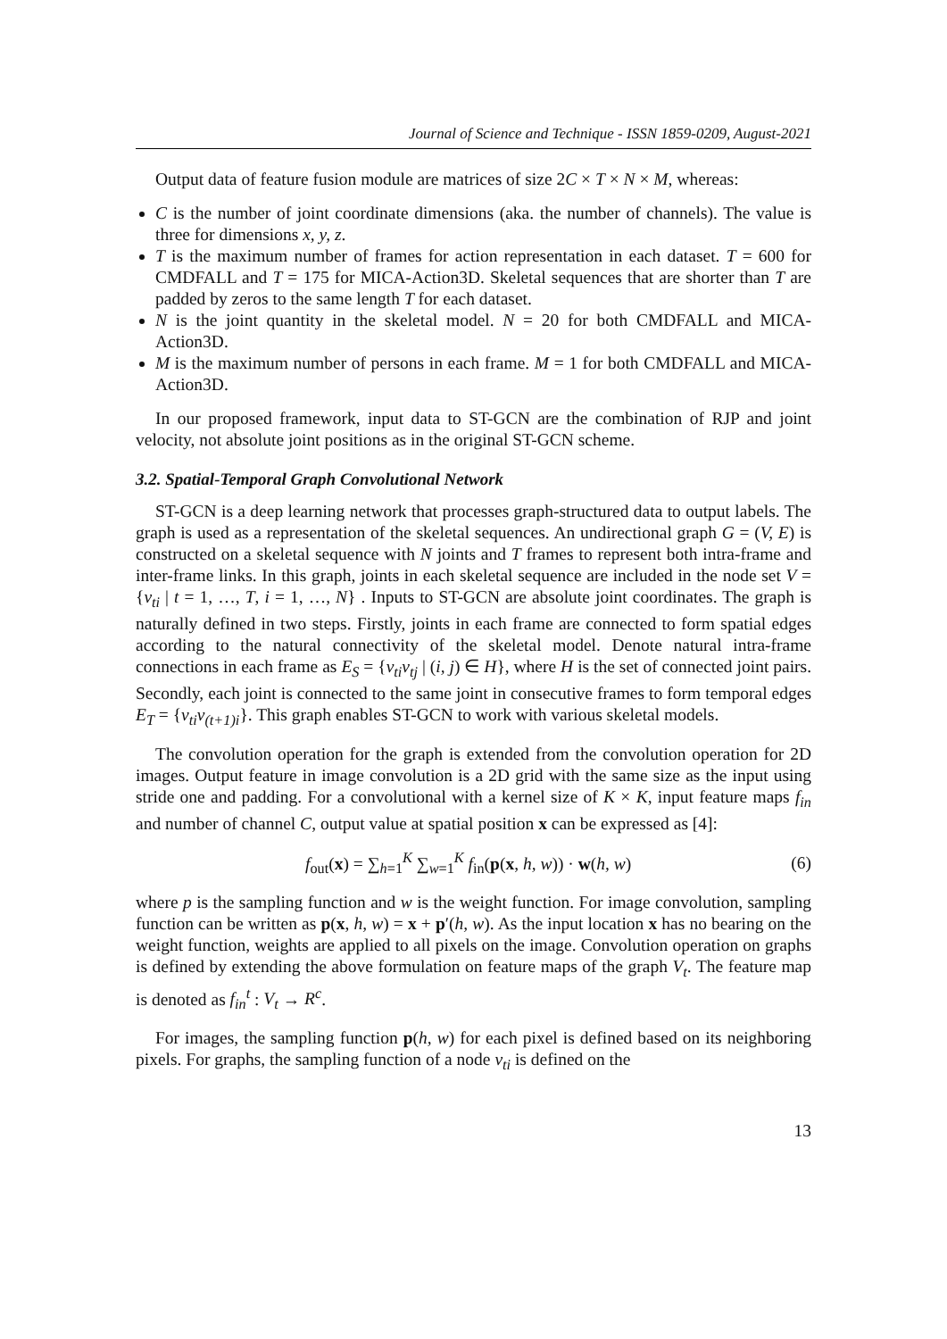Journal of Science and Technique - ISSN 1859-0209, August-2021
Output data of feature fusion module are matrices of size 2C × T × N × M, whereas:
C is the number of joint coordinate dimensions (aka. the number of channels). The value is three for dimensions x, y, z.
T is the maximum number of frames for action representation in each dataset. T = 600 for CMDFALL and T = 175 for MICA-Action3D. Skeletal sequences that are shorter than T are padded by zeros to the same length T for each dataset.
N is the joint quantity in the skeletal model. N = 20 for both CMDFALL and MICA-Action3D.
M is the maximum number of persons in each frame. M = 1 for both CMDFALL and MICA-Action3D.
In our proposed framework, input data to ST-GCN are the combination of RJP and joint velocity, not absolute joint positions as in the original ST-GCN scheme.
3.2. Spatial-Temporal Graph Convolutional Network
ST-GCN is a deep learning network that processes graph-structured data to output labels. The graph is used as a representation of the skeletal sequences. An undirectional graph G = (V, E) is constructed on a skeletal sequence with N joints and T frames to represent both intra-frame and inter-frame links. In this graph, joints in each skeletal sequence are included in the node set V = {v<sub>ti</sub> | t = 1, …, T, i = 1, …, N} . Inputs to ST-GCN are absolute joint coordinates. The graph is naturally defined in two steps. Firstly, joints in each frame are connected to form spatial edges according to the natural connectivity of the skeletal model. Denote natural intra-frame connections in each frame as E<sub>S</sub> = {v<sub>ti</sub>v<sub>tj</sub> | (i, j) ∈ H}, where H is the set of connected joint pairs. Secondly, each joint is connected to the same joint in consecutive frames to form temporal edges E<sub>T</sub> = {v<sub>ti</sub>v<sub>(t+1)i</sub>}. This graph enables ST-GCN to work with various skeletal models.
The convolution operation for the graph is extended from the convolution operation for 2D images. Output feature in image convolution is a 2D grid with the same size as the input using stride one and padding. For a convolutional with a kernel size of K × K, input feature maps f<sub>in</sub> and number of channel C, output value at spatial position x can be expressed as [4]:
f<sub>out</sub>(x) = ∑<sub>h=1</sub><sup>K</sup> ∑<sub>w=1</sub><sup>K</sup> f<sub>in</sub>(p(x, h, w)) · w(h, w) (6)
where p is the sampling function and w is the weight function. For image convolution, sampling function can be written as p(x, h, w) = x + p′(h, w). As the input location x has no bearing on the weight function, weights are applied to all pixels on the image. Convolution operation on graphs is defined by extending the above formulation on feature maps of the graph V<sub>t</sub>. The feature map is denoted as f<sub>in</sub><sup>t</sup> : V<sub>t</sub> → R<sup>c</sup>.
For images, the sampling function p(h, w) for each pixel is defined based on its neighboring pixels. For graphs, the sampling function of a node v<sub>ti</sub> is defined on the
13